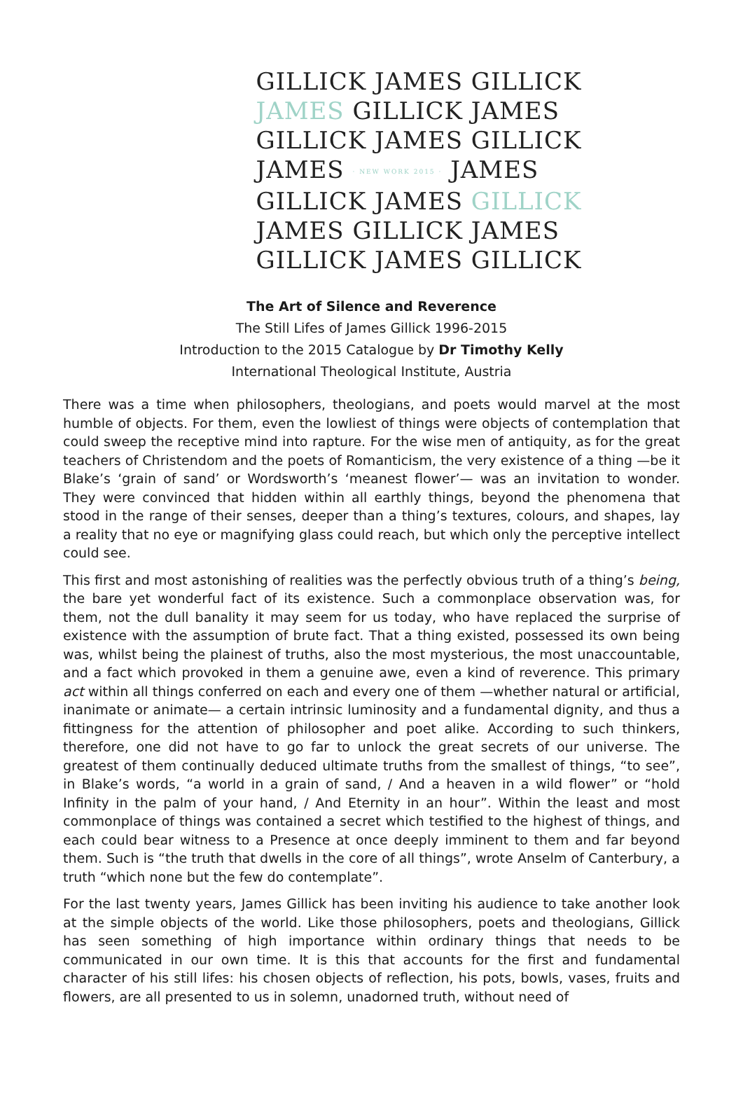GILLICK JAMES GILLICK
JAMES GILLICK JAMES
GILLICK JAMES GILLICK
JAMES · NEW WORK 2015 · JAMES
GILLICK JAMES GILLICK
JAMES GILLICK JAMES
GILLICK JAMES GILLICK
The Art of Silence and Reverence
The Still Lifes of James Gillick 1996-2015
Introduction to the 2015 Catalogue by Dr Timothy Kelly
International Theological Institute, Austria
There was a time when philosophers, theologians, and poets would marvel at the most humble of objects. For them, even the lowliest of things were objects of contemplation that could sweep the receptive mind into rapture. For the wise men of antiquity, as for the great teachers of Christendom and the poets of Romanticism, the very existence of a thing —be it Blake’s ‘grain of sand’ or Wordsworth’s ‘meanest flower’— was an invitation to wonder. They were convinced that hidden within all earthly things, beyond the phenomena that stood in the range of their senses, deeper than a thing’s textures, colours, and shapes, lay a reality that no eye or magnifying glass could reach, but which only the perceptive intellect could see.
This first and most astonishing of realities was the perfectly obvious truth of a thing’s being, the bare yet wonderful fact of its existence. Such a commonplace observation was, for them, not the dull banality it may seem for us today, who have replaced the surprise of existence with the assumption of brute fact. That a thing existed, possessed its own being was, whilst being the plainest of truths, also the most mysterious, the most unaccountable, and a fact which provoked in them a genuine awe, even a kind of reverence. This primary act within all things conferred on each and every one of them —whether natural or artificial, inanimate or animate— a certain intrinsic luminosity and a fundamental dignity, and thus a fittingness for the attention of philosopher and poet alike. According to such thinkers, therefore, one did not have to go far to unlock the great secrets of our universe. The greatest of them continually deduced ultimate truths from the smallest of things, “to see”, in Blake’s words, “a world in a grain of sand, / And a heaven in a wild flower” or “hold Infinity in the palm of your hand, / And Eternity in an hour”. Within the least and most commonplace of things was contained a secret which testified to the highest of things, and each could bear witness to a Presence at once deeply imminent to them and far beyond them. Such is “the truth that dwells in the core of all things”, wrote Anselm of Canterbury, a truth “which none but the few do contemplate”.
For the last twenty years, James Gillick has been inviting his audience to take another look at the simple objects of the world. Like those philosophers, poets and theologians, Gillick has seen something of high importance within ordinary things that needs to be communicated in our own time. It is this that accounts for the first and fundamental character of his still lifes: his chosen objects of reflection, his pots, bowls, vases, fruits and flowers, are all presented to us in solemn, unadorned truth, without need of